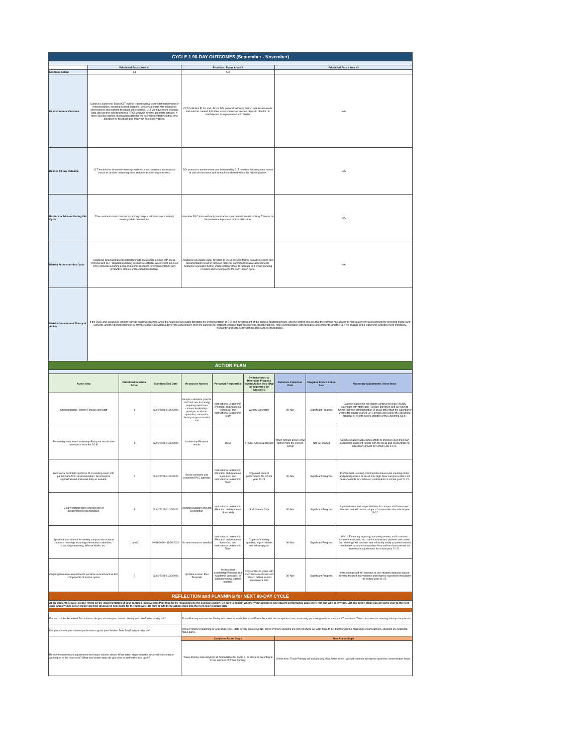| CYCLE 1 90-DAY OUTCOMES (September - November) | | | | | | | | | |
| | Prioritized Focus Area #1 | | | Prioritized Focus Area #2 | | | Prioritized Focus Area #3 | | |
| Essential Action | 1.1 | | | 5.3 | | | | | |
| Desired Annual Outcome | Campus Leadership Team (CLT) will be trained with a clearly defined division of responsibilities; including but not limited to, weekly calendar with scheduled observations and planned feedback opportunities. CLT will have more strategic data discussions including formal TEKS analysis directly aligned to reteach. A more specific teacher observation calendar will be implemented including time allocated for feedback and follow-up post observations. | | | CLT facilitates PLCs and utilizes DDI protocol following district unit assessments and teacher created formative assessments as needed. Specific plan for re-teach/re-test is implemented with fidelity. | | | N/A | | |
| Desired 90-day Outcome | CLT establishes bi-weekly meetings with focus on classroom instructional practices and on mentoring roles and peer teacher opportunities. | | | DDI protocol is implemented and facilitated by CLT member following data review of unit assessments with reteach conducted within the following week. | | | N/A | | |
| Barriers to Address During this Cycle | Time restraints limit consistency among campus administrators' weekly meetings/data discussions. | | | A smaller PLC team with only two teachers per content area is limiting. There is no formal re-teach process or time allocation. | | | N/A | | |
| District Actions for this Cycle | Academic Specialist attends DDI training to reciprocate actions with DCSI, Principal and CLT. Targeted coaching sessions created bi-weekly with focus on DDI protocols including appropriate time allotment for implementation and productive campus instructional leadership. | | | Academic Specialist under direction of DCSI ensures formal data discussions and documentation result in targeted plans for common formative assessments. Academic Specialist further utilizes DDI protocol to facilitate CLT when planning re-teach and re-test pieces for each lesson cycle. | | | N/A | | |
| District Commitment Theory of Action | If the DCSI and curriculum leaders provide ongoing coaching while the Academic Specialist facilitates the implementation of DDI and development of the campus leadership team, and the district ensures that the campus has access to high-quality unit assessments for all tested grades and subjects, and the district continues to provide test results within a day of the assessment, then the campus will establish stronger data-driven instructional practices, more commonalities with formative assessments, and the CLT will engage in the leadership activities more effectively, frequently and with clearly defines roles and responsibilities. | | | | | | | | |
| ACTION PLAN | | | | | | | | | |
| Action Step | | Prioritized Essential Action | Start Date/End Date | Resources Needed | Person(s) Responsible | Evidence used to Determine Progress toward Action Step (May be requested by Specialist) | Evidence Collection Date | Progress toward Action Step | Necessary Adjustments / Next Steps |
| Communication Tool for Families and Staff | | 1 | 09/01/2021-11/30/2021 | Sample calendars (one for staff and one for family) requiring input from campus leadership - principal, academic specialist, counselor, literacy support teacher and | Instructional Leadership (Principal and Academic Specialist) and Instructional Leadership Team | Weekly Calendars | 30-Nov | Significant Progress | Campus leadership will plan to continue to share weekly calendars with staff each Tuesday afternoon and will work to further improve communication in areas other than the calendar of events for school year 21-22. Families will receive the upcoming calendar of events before Monday of the upcoming week. |
| Personal growth from Leadership Blue print results with assistance from the DCSI | | 1 | 09/01/2021-11/30/2021 | Leadership Blueprint results | DCSI | T-PESS Appraisal Results | When profiles arrive in the district from the Flippen Group | Not Yet Started | Campus leaders will refocus efforts to improve upon their own Leadership Blueprint results with the DCSI and concentrate on necessary growth for school year 21-22. |
| New social contracts posted in PLC meeting room with participation from all stakeholders. All should be signed/initialed and used daily as needed. | | 2 | 09/01/2021-11/30/2021 | Social contracts and completed PLC agendas | Instructional Leadership (Principal and Academic Specialist) and Instructional Leadership Team | Improved student performance for school year 20-21 | 30-Nov | Significant Progress | Professional Learning Communities have reset meeting norms and participation is at an all-time high. New campus leaders will be responsible for continued participation in school year 21-22. |
| Clearly defined roles and division of assignments/responsibilities. | | 1 | 09/01/2021-11/30/2021 | Updated Diagram and Job Description | Instructional Leadership (Principal and Academic Specialist) | Staff Survey Data | 30-Nov | Significant Progress | Updated roles and responsibilities for campus staff have been finalized and will remain a topic of conversation for school year 21-22 |
| Specified time allotted for weekly campus instructional leaders' meetings including observation calendars, coaching/mentoring, Wildcat Walks, etc. | | 1 and 2 | 09/01/2020 - 11/30/2020 | No new resources needed | Instructional Leadership (Principal and Academic Specialist) and Instructional Leadership Team | Copies of meeting agendas, sign-in sheets and follow-up plan | 30-Nov | Significant Progress | With ILT meeting regularly, upcoming events, staff concerns, improvement ideas, etc. can be addressed, planned and carried out. Meetings will continue and will study newly acquired student benchmark data and survey data from staff and concentrate on necessary adjustments for school year 21-22. |
| Ongoing formative assessments will drive re-teach and re-test components of lesson cycles | | 2 | 09/01/2021-11/30/2021 | Updated Lesson Plan Template | Instructional Leadership(Principal and Academic Specialist) in addition to new teacher mentors | Copy of lesson plans with specified assessment and reteach added; re-test assessment data | 30-Nov | Significant Progress | Instructional staff will continue to use student produced data to develop focused interventions and improve classroom instruction for school year 21-22. |
| REFLECTION and PLANNING for NEXT 90-DAY CYCLE | | | | | | | | | |
| At the end of this cycle, please reflect on the implementation of your Targeted Improvement Plan thus far by responding to the questions below. Be sure to explain whether your outcomes and student performance goals were met and why or why not. List any action steps you will carry over to the next cycle and any new action steps you have discovered necessary for the next cycle. Be sure to add these action steps into the next cycle's action plan. | | | | | | | | | |
| For each of the Prioritized Focus Areas, did you achieve your desired 90-day outcome? Why or why not? | | | | Travis Primary reached the 90-day outcomes for each Prioritized Foucs Area with the exception of one, assessing personal growth for campus ILT members. Time constraints for meeting held up the process. | | | | | |
| Did you achieve your student performance goals (see Student Data Tab)? Why or why not? | | | | Travis Primary's beginning of year and Cycle 1 data is very promising. No, Travis Primary students are not yet where we want them to be, but thorugh the hard work of our teachers, students are poised to make gains. | | | | | |
| Review the necessary adjustments/next steps column above. What action steps from this cycle will you continue working on in the next cycle? What new action steps do you need to add to the next cycle? | | | | Carryover Action Steps | | | New Action Steps | | |
| | | | | Travis Primary will carryover all Action Steps for Cycle 2, as all steps are integral to the success of Travis Primary. | | | At this time, Travis Primary will not add any New Action Steps. We will continue to improve upon the current Action Steps. | | |